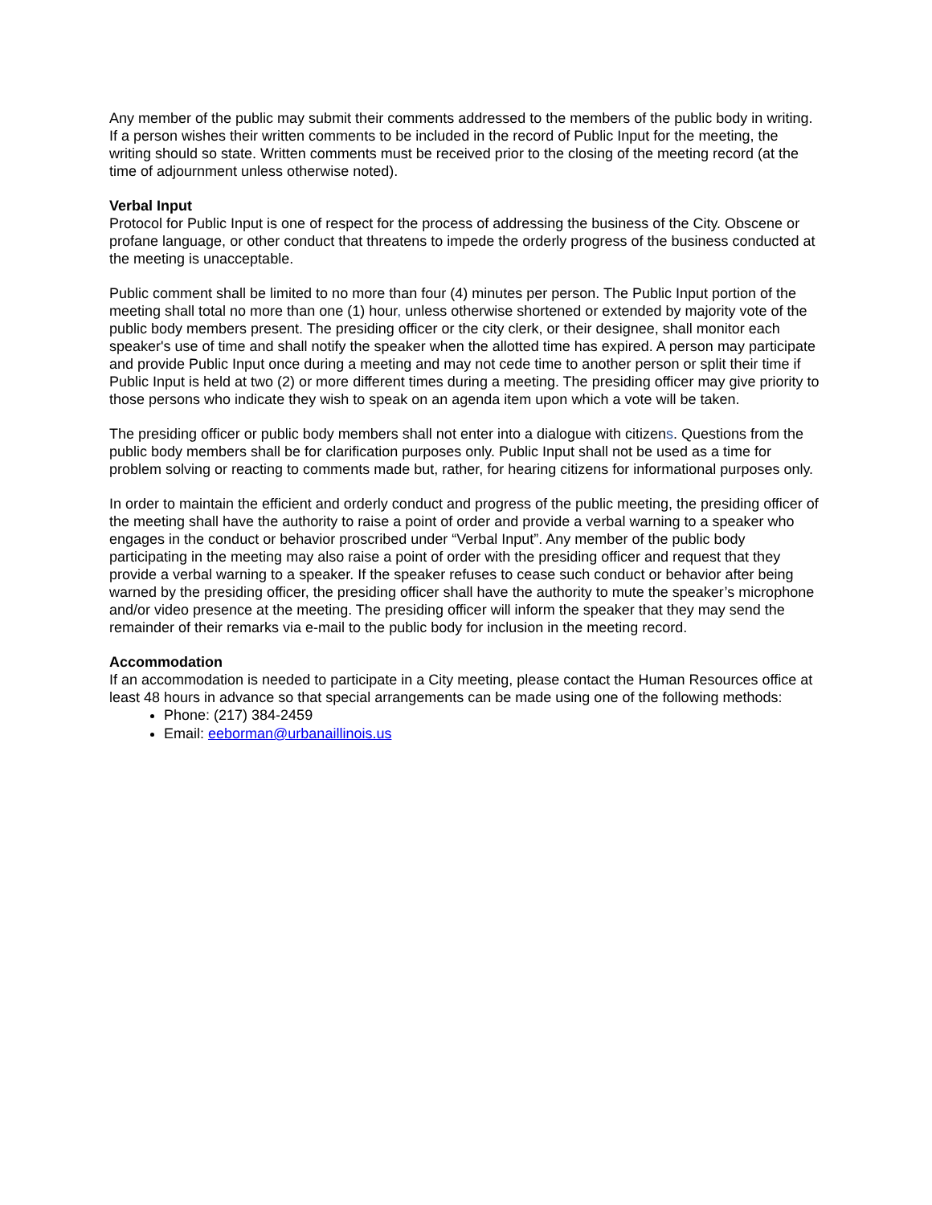Any member of the public may submit their comments addressed to the members of the public body in writing. If a person wishes their written comments to be included in the record of Public Input for the meeting, the writing should so state. Written comments must be received prior to the closing of the meeting record (at the time of adjournment unless otherwise noted).
Verbal Input
Protocol for Public Input is one of respect for the process of addressing the business of the City. Obscene or profane language, or other conduct that threatens to impede the orderly progress of the business conducted at the meeting is unacceptable.
Public comment shall be limited to no more than four (4) minutes per person. The Public Input portion of the meeting shall total no more than one (1) hour, unless otherwise shortened or extended by majority vote of the public body members present. The presiding officer or the city clerk, or their designee, shall monitor each speaker's use of time and shall notify the speaker when the allotted time has expired. A person may participate and provide Public Input once during a meeting and may not cede time to another person or split their time if Public Input is held at two (2) or more different times during a meeting. The presiding officer may give priority to those persons who indicate they wish to speak on an agenda item upon which a vote will be taken.
The presiding officer or public body members shall not enter into a dialogue with citizens. Questions from the public body members shall be for clarification purposes only. Public Input shall not be used as a time for problem solving or reacting to comments made but, rather, for hearing citizens for informational purposes only.
In order to maintain the efficient and orderly conduct and progress of the public meeting, the presiding officer of the meeting shall have the authority to raise a point of order and provide a verbal warning to a speaker who engages in the conduct or behavior proscribed under “Verbal Input”. Any member of the public body participating in the meeting may also raise a point of order with the presiding officer and request that they provide a verbal warning to a speaker. If the speaker refuses to cease such conduct or behavior after being warned by the presiding officer, the presiding officer shall have the authority to mute the speaker’s microphone and/or video presence at the meeting. The presiding officer will inform the speaker that they may send the remainder of their remarks via e-mail to the public body for inclusion in the meeting record.
Accommodation
If an accommodation is needed to participate in a City meeting, please contact the Human Resources office at least 48 hours in advance so that special arrangements can be made using one of the following methods:
Phone: (217) 384-2459
Email: eeborman@urbanaillinois.us